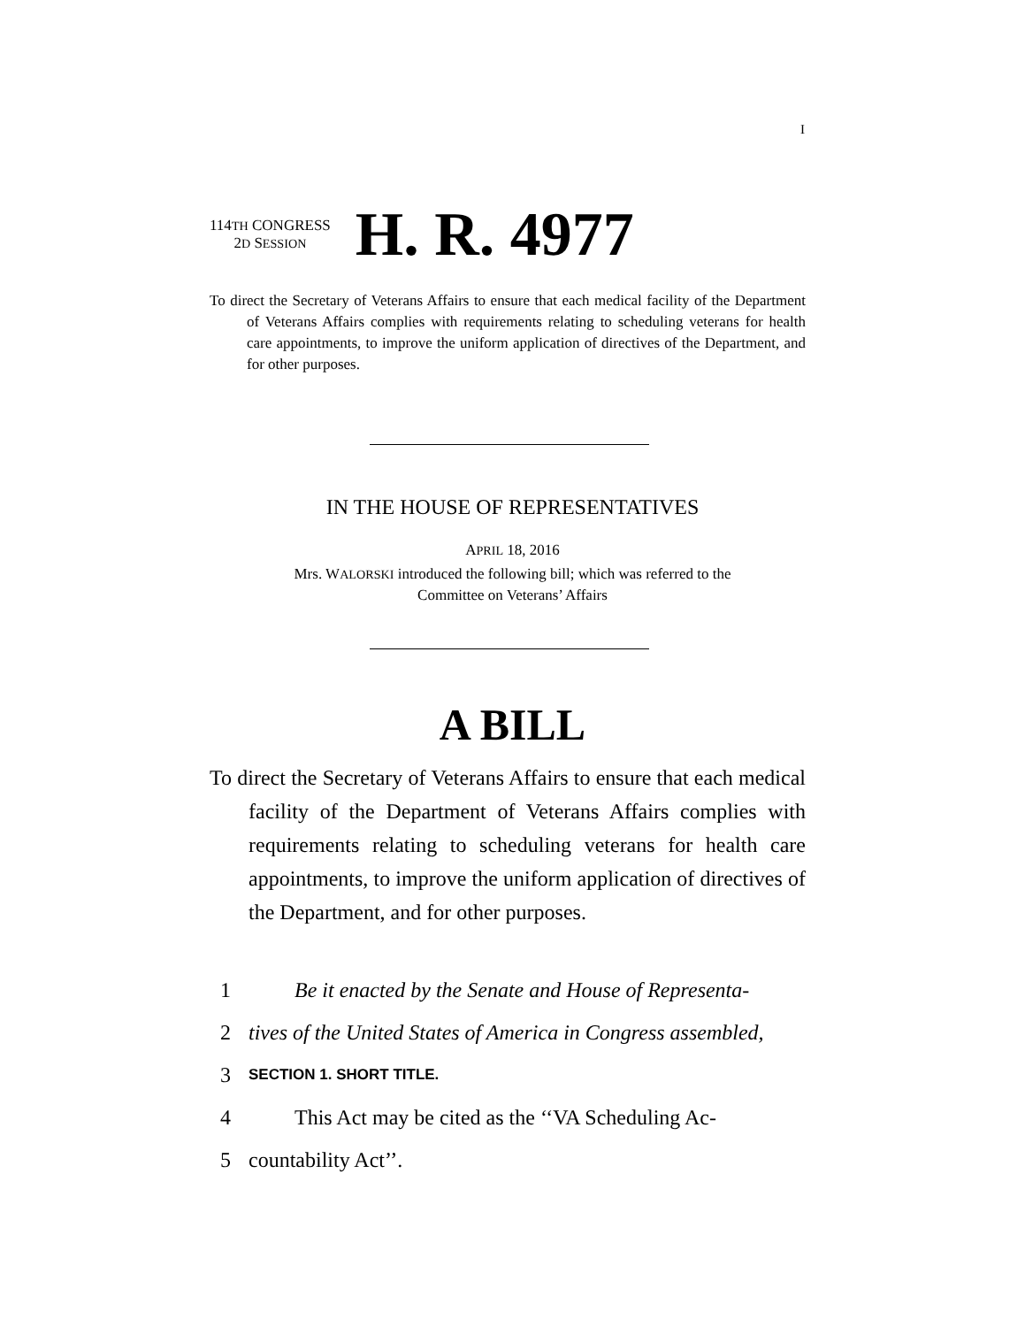I
114TH CONGRESS
2D SESSION
H. R. 4977
To direct the Secretary of Veterans Affairs to ensure that each medical facility of the Department of Veterans Affairs complies with requirements relating to scheduling veterans for health care appointments, to improve the uniform application of directives of the Department, and for other purposes.
IN THE HOUSE OF REPRESENTATIVES
APRIL 18, 2016
Mrs. WALORSKI introduced the following bill; which was referred to the
Committee on Veterans’ Affairs
A BILL
To direct the Secretary of Veterans Affairs to ensure that each medical facility of the Department of Veterans Affairs complies with requirements relating to scheduling veterans for health care appointments, to improve the uniform application of directives of the Department, and for other purposes.
1 Be it enacted by the Senate and House of Representa-
2 tives of the United States of America in Congress assembled,
3 SECTION 1. SHORT TITLE.
4 This Act may be cited as the ‘‘VA Scheduling Ac-
5 countability Act’’.